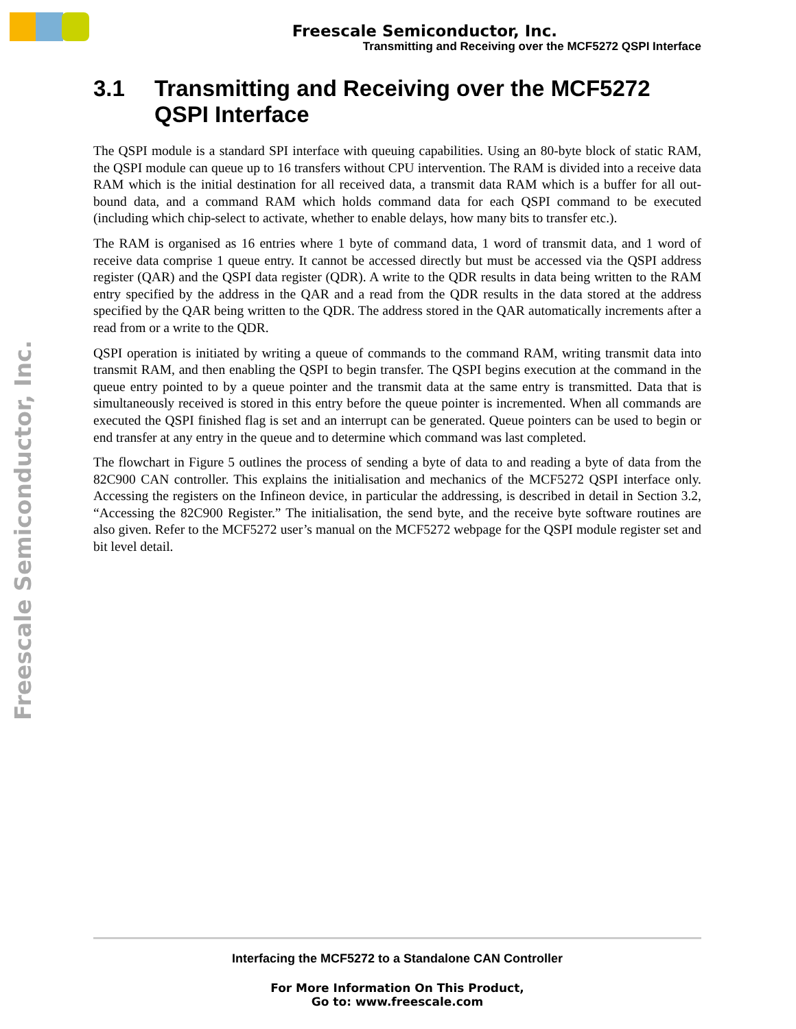Freescale Semiconductor, Inc.
Transmitting and Receiving over the MCF5272 QSPI Interface
Freescale Semiconductor, Inc.
3.1 Transmitting and Receiving over the MCF5272 QSPI Interface
The QSPI module is a standard SPI interface with queuing capabilities. Using an 80-byte block of static RAM, the QSPI module can queue up to 16 transfers without CPU intervention. The RAM is divided into a receive data RAM which is the initial destination for all received data, a transmit data RAM which is a buffer for all out-bound data, and a command RAM which holds command data for each QSPI command to be executed (including which chip-select to activate, whether to enable delays, how many bits to transfer etc.).
The RAM is organised as 16 entries where 1 byte of command data, 1 word of transmit data, and 1 word of receive data comprise 1 queue entry. It cannot be accessed directly but must be accessed via the QSPI address register (QAR) and the QSPI data register (QDR). A write to the QDR results in data being written to the RAM entry specified by the address in the QAR and a read from the QDR results in the data stored at the address specified by the QAR being written to the QDR. The address stored in the QAR automatically increments after a read from or a write to the QDR.
QSPI operation is initiated by writing a queue of commands to the command RAM, writing transmit data into transmit RAM, and then enabling the QSPI to begin transfer. The QSPI begins execution at the command in the queue entry pointed to by a queue pointer and the transmit data at the same entry is transmitted. Data that is simultaneously received is stored in this entry before the queue pointer is incremented. When all commands are executed the QSPI finished flag is set and an interrupt can be generated. Queue pointers can be used to begin or end transfer at any entry in the queue and to determine which command was last completed.
The flowchart in Figure 5 outlines the process of sending a byte of data to and reading a byte of data from the 82C900 CAN controller. This explains the initialisation and mechanics of the MCF5272 QSPI interface only. Accessing the registers on the Infineon device, in particular the addressing, is described in detail in Section 3.2, “Accessing the 82C900 Register.” The initialisation, the send byte, and the receive byte software routines are also given. Refer to the MCF5272 user’s manual on the MCF5272 webpage for the QSPI module register set and bit level detail.
Interfacing the MCF5272 to a Standalone CAN Controller
For More Information On This Product,
Go to: www.freescale.com